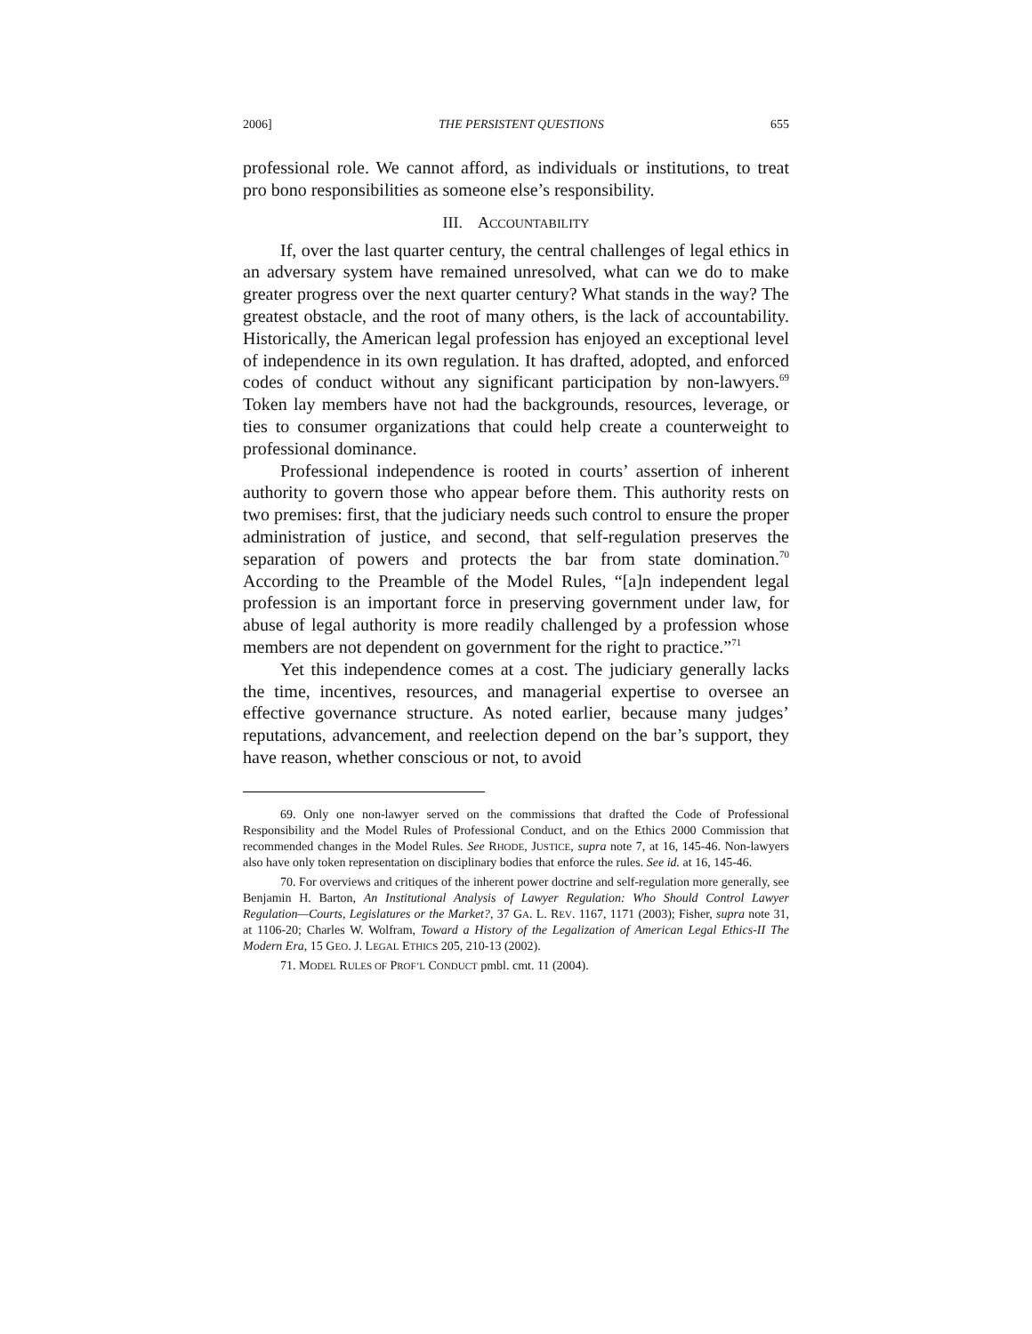2006] THE PERSISTENT QUESTIONS 655
professional role. We cannot afford, as individuals or institutions, to treat pro bono responsibilities as someone else’s responsibility.
III. ACCOUNTABILITY
If, over the last quarter century, the central challenges of legal ethics in an adversary system have remained unresolved, what can we do to make greater progress over the next quarter century? What stands in the way? The greatest obstacle, and the root of many others, is the lack of accountability. Historically, the American legal profession has enjoyed an exceptional level of independence in its own regulation. It has drafted, adopted, and enforced codes of conduct without any significant participation by non-lawyers.<sup>69</sup> Token lay members have not had the backgrounds, resources, leverage, or ties to consumer organizations that could help create a counterweight to professional dominance.
Professional independence is rooted in courts’ assertion of inherent authority to govern those who appear before them. This authority rests on two premises: first, that the judiciary needs such control to ensure the proper administration of justice, and second, that self-regulation preserves the separation of powers and protects the bar from state domination.<sup>70</sup> According to the Preamble of the Model Rules, “[a]n independent legal profession is an important force in preserving government under law, for abuse of legal authority is more readily challenged by a profession whose members are not dependent on government for the right to practice.”<sup>71</sup>
Yet this independence comes at a cost. The judiciary generally lacks the time, incentives, resources, and managerial expertise to oversee an effective governance structure. As noted earlier, because many judges’ reputations, advancement, and reelection depend on the bar’s support, they have reason, whether conscious or not, to avoid
69. Only one non-lawyer served on the commissions that drafted the Code of Professional Responsibility and the Model Rules of Professional Conduct, and on the Ethics 2000 Commission that recommended changes in the Model Rules. See RHODE, JUSTICE, supra note 7, at 16, 145-46. Non-lawyers also have only token representation on disciplinary bodies that enforce the rules. See id. at 16, 145-46.
70. For overviews and critiques of the inherent power doctrine and self-regulation more generally, see Benjamin H. Barton, An Institutional Analysis of Lawyer Regulation: Who Should Control Lawyer Regulation—Courts, Legislatures or the Market?, 37 GA. L. REV. 1167, 1171 (2003); Fisher, supra note 31, at 1106-20; Charles W. Wolfram, Toward a History of the Legalization of American Legal Ethics-II The Modern Era, 15 GEO. J. LEGAL ETHICS 205, 210-13 (2002).
71. MODEL RULES OF PROF’L CONDUCT pmbl. cmt. 11 (2004).